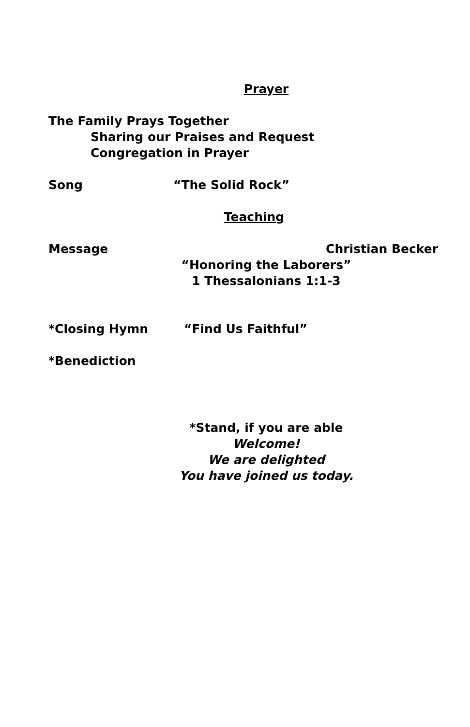Prayer
The Family Prays Together
Sharing our Praises and Request
Congregation in Prayer
Song “The Solid Rock”
Teaching
Message Christian Becker
“Honoring the Laborers”
1 Thessalonians 1:1-3
*Closing Hymn “Find Us Faithful”
*Benediction
*Stand, if you are able
Welcome!
We are delighted
You have joined us today.